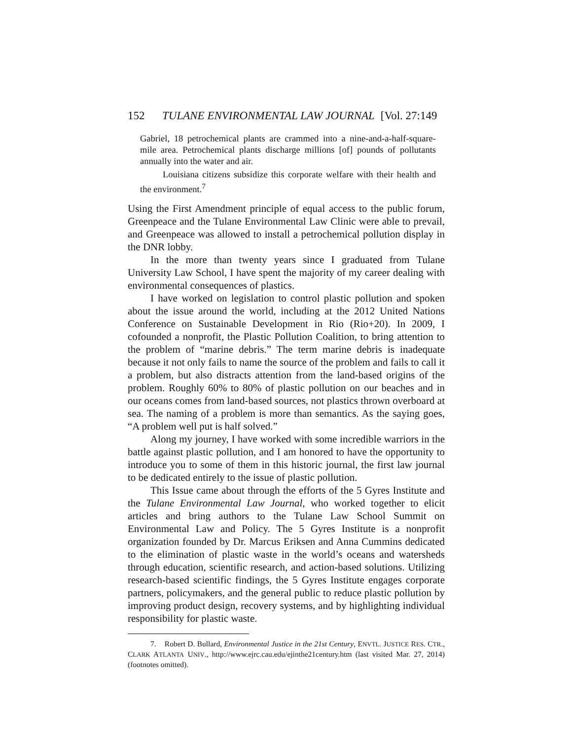152 TULANE ENVIRONMENTAL LAW JOURNAL [Vol. 27:149
Gabriel, 18 petrochemical plants are crammed into a nine-and-a-half-square-mile area. Petrochemical plants discharge millions [of] pounds of pollutants annually into the water and air.
Louisiana citizens subsidize this corporate welfare with their health and the environment.<sup>7</sup>
Using the First Amendment principle of equal access to the public forum, Greenpeace and the Tulane Environmental Law Clinic were able to prevail, and Greenpeace was allowed to install a petrochemical pollution display in the DNR lobby.
In the more than twenty years since I graduated from Tulane University Law School, I have spent the majority of my career dealing with environmental consequences of plastics.
I have worked on legislation to control plastic pollution and spoken about the issue around the world, including at the 2012 United Nations Conference on Sustainable Development in Rio (Rio+20). In 2009, I cofounded a nonprofit, the Plastic Pollution Coalition, to bring attention to the problem of “marine debris.” The term marine debris is inadequate because it not only fails to name the source of the problem and fails to call it a problem, but also distracts attention from the land-based origins of the problem. Roughly 60% to 80% of plastic pollution on our beaches and in our oceans comes from land-based sources, not plastics thrown overboard at sea. The naming of a problem is more than semantics. As the saying goes, “A problem well put is half solved.”
Along my journey, I have worked with some incredible warriors in the battle against plastic pollution, and I am honored to have the opportunity to introduce you to some of them in this historic journal, the first law journal to be dedicated entirely to the issue of plastic pollution.
This Issue came about through the efforts of the 5 Gyres Institute and the Tulane Environmental Law Journal, who worked together to elicit articles and bring authors to the Tulane Law School Summit on Environmental Law and Policy. The 5 Gyres Institute is a nonprofit organization founded by Dr. Marcus Eriksen and Anna Cummins dedicated to the elimination of plastic waste in the world’s oceans and watersheds through education, scientific research, and action-based solutions. Utilizing research-based scientific findings, the 5 Gyres Institute engages corporate partners, policymakers, and the general public to reduce plastic pollution by improving product design, recovery systems, and by highlighting individual responsibility for plastic waste.
7. Robert D. Bullard, Environmental Justice in the 21st Century, ENVTL. JUSTICE RES. CTR., CLARK ATLANTA UNIV., http://www.ejrc.cau.edu/ejinthe21century.htm (last visited Mar. 27, 2014) (footnotes omitted).